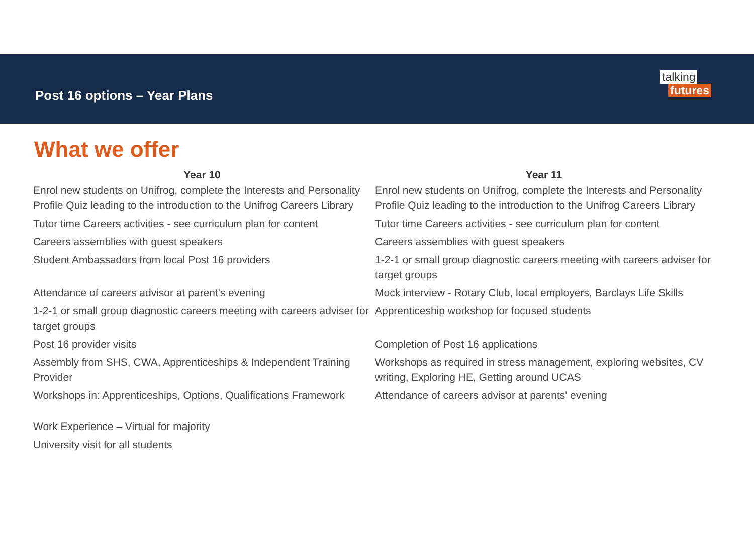Post 16 options – Year Plans
talking
futures
What we offer
| Year 10 | Year 11 |
| --- | --- |
| Enrol new students on Unifrog, complete the Interests and Personality Profile Quiz leading to the introduction to the Unifrog Careers Library | Enrol new students on Unifrog, complete the Interests and Personality Profile Quiz leading to the introduction to the Unifrog Careers Library |
| Tutor time Careers activities - see curriculum plan for content | Tutor time Careers activities - see curriculum plan for content |
| Careers assemblies with guest speakers | Careers assemblies with guest speakers |
| Student Ambassadors from local Post 16 providers | 1-2-1 or small group diagnostic careers meeting with careers adviser for target groups |
| Attendance of careers advisor at parent's evening | Mock interview - Rotary Club, local employers, Barclays Life Skills |
| 1-2-1 or small group diagnostic careers meeting with careers adviser for target groups | Apprenticeship workshop for focused students |
| Post 16 provider visits | Completion of Post 16 applications |
| Assembly from SHS, CWA, Apprenticeships & Independent Training Provider | Workshops as required in stress management, exploring websites, CV writing, Exploring HE, Getting around UCAS |
| Workshops in: Apprenticeships, Options, Qualifications Framework | Attendance of careers advisor at parents' evening |
| Work Experience – Virtual for majority | |
| University visit for all students | |